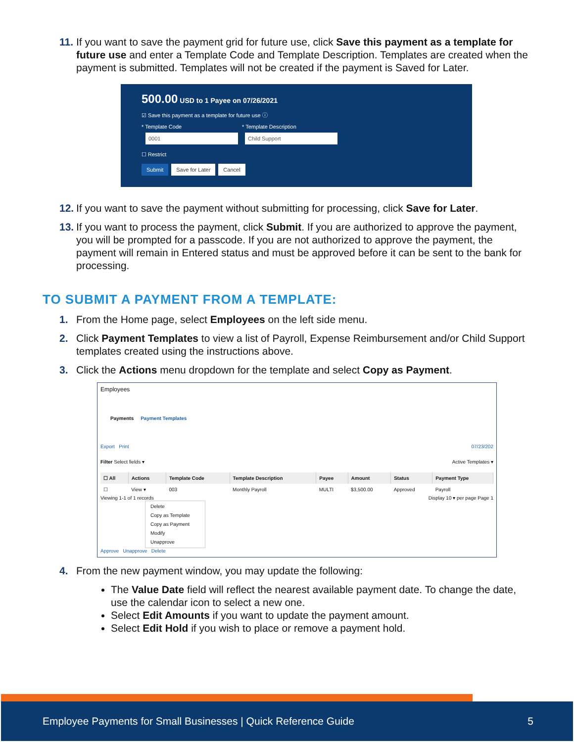11. If you want to save the payment grid for future use, click Save this payment as a template for future use and enter a Template Code and Template Description. Templates are created when the payment is submitted. Templates will not be created if the payment is Saved for Later.
500.00 USD to 1 Payee on 07/26/2021
☑ Save this payment as a template for future use ⓘ
* Template Code * Template Description
0001 Child Support
☐ Restrict
Submit Save for Later Cancel
12. If you want to save the payment without submitting for processing, click Save for Later.
13. If you want to process the payment, click Submit. If you are authorized to approve the payment, you will be prompted for a passcode. If you are not authorized to approve the payment, the payment will remain in Entered status and must be approved before it can be sent to the bank for processing.
TO SUBMIT A PAYMENT FROM A TEMPLATE:
1. From the Home page, select Employees on the left side menu.
2. Click Payment Templates to view a list of Payroll, Expense Reimbursement and/or Child Support templates created using the instructions above.
3. Click the Actions menu dropdown for the template and select Copy as Payment.
Employees
Payments Payment Templates
Export Print 07/23/202
Filter Select fields ▾ Active Templates ▾
| ☐ All | Actions | Template Code | Template Description | Payee | Amount | Status | Payment Type |
| --- | --- | --- | --- | --- | --- | --- | --- |
| ☐ | View ▾ | 003 | Monthly Payroll | MULTI | $3,500.00 | Approved | Payroll |
Viewing 1-1 of 1 records Display 10 ▾ per page Page 1
Delete
Copy as Template
Copy as Payment
Modify
Unapprove
Approve Unapprove Delete
4. From the new payment window, you may update the following:
The Value Date field will reflect the nearest available payment date. To change the date, use the calendar icon to select a new one.
Select Edit Amounts if you want to update the payment amount.
Select Edit Hold if you wish to place or remove a payment hold.
Employee Payments for Small Businesses | Quick Reference Guide 5